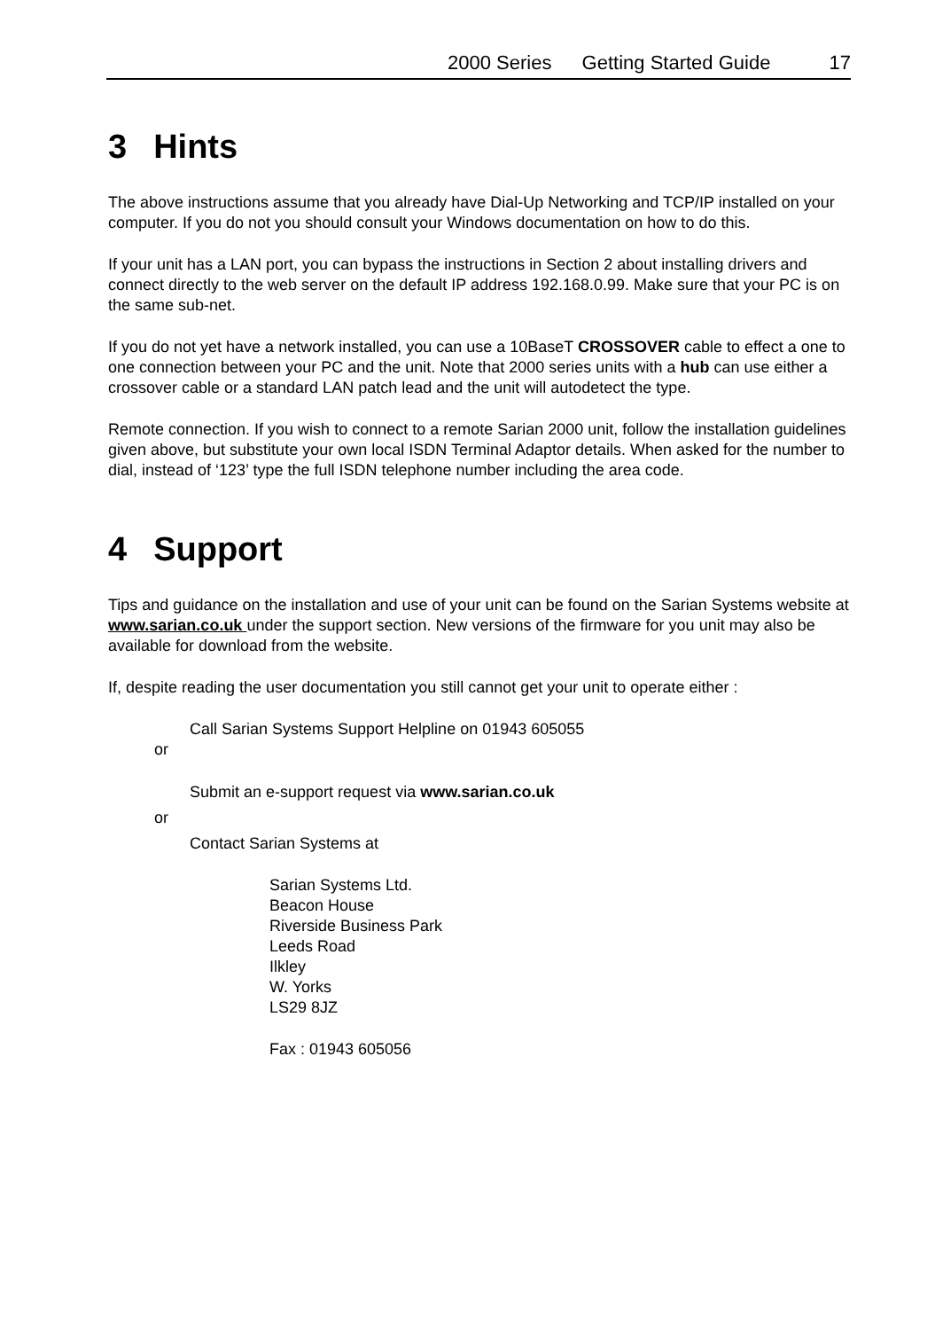2000 Series Getting Started Guide 17
3 Hints
The above instructions assume that you already have Dial-Up Networking and TCP/IP installed on your computer. If you do not you should consult your Windows documentation on how to do this.
If your unit has a LAN port, you can bypass the instructions in Section 2 about installing drivers and connect directly to the web server on the default IP address 192.168.0.99. Make sure that your PC is on the same sub-net.
If you do not yet have a network installed, you can use a 10BaseT CROSSOVER cable to effect a one to one connection between your PC and the unit. Note that 2000 series units with a hub can use either a crossover cable or a standard LAN patch lead and the unit will autodetect the type.
Remote connection. If you wish to connect to a remote Sarian 2000 unit, follow the installation guidelines given above, but substitute your own local ISDN Terminal Adaptor details. When asked for the number to dial, instead of ‘123’ type the full ISDN telephone number including the area code.
4 Support
Tips and guidance on the installation and use of your unit can be found on the Sarian Systems website at www.sarian.co.uk under the support section. New versions of the firmware for you unit may also be available for download from the website.
If, despite reading the user documentation you still cannot get your unit to operate either :
Call Sarian Systems Support Helpline on 01943 605055
or
Submit an e-support request via www.sarian.co.uk
or
Contact Sarian Systems at
Sarian Systems Ltd.
Beacon House
Riverside Business Park
Leeds Road
Ilkley
W. Yorks
LS29 8JZ
Fax : 01943 605056